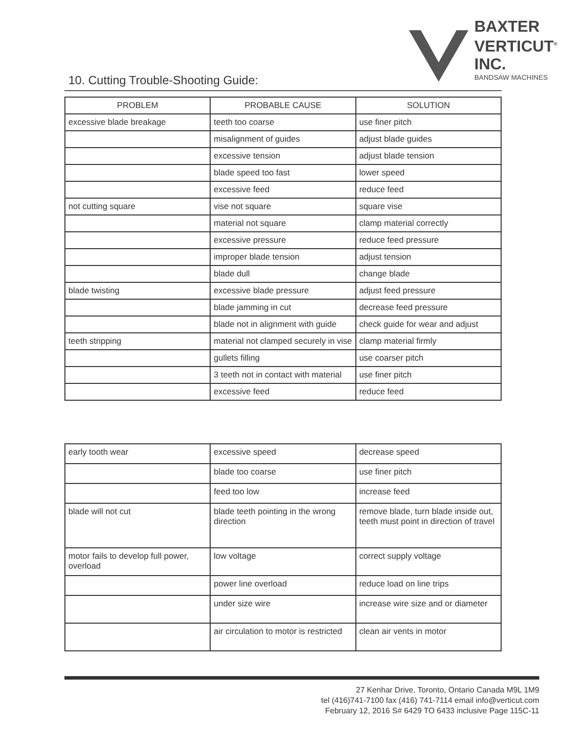BAXTER
VERTICUT<sup>®</sup>
INC.
BANDSAW MACHINES
10. Cutting Trouble-Shooting Guide:
| PROBLEM | PROBABLE CAUSE | SOLUTION |
| --- | --- | --- |
| excessive blade breakage | teeth too coarse | use finer pitch |
| | misalignment of guides | adjust blade guides |
| | excessive tension | adjust blade tension |
| | blade speed too fast | lower speed |
| | excessive feed | reduce feed |
| not cutting square | vise not square | square vise |
| | material not square | clamp material correctly |
| | excessive pressure | reduce feed pressure |
| | improper blade tension | adjust tension |
| | blade dull | change blade |
| blade twisting | excessive blade pressure | adjust feed pressure |
| | blade jamming in cut | decrease feed pressure |
| | blade not in alignment with guide | check guide for wear and adjust |
| teeth stripping | material not clamped securely in vise | clamp material firmly |
| | gullets filling | use coarser pitch |
| | 3 teeth not in contact with material | use finer pitch |
| | excessive feed | reduce feed |
| early tooth wear | excessive speed | decrease speed |
| | blade too coarse | use finer pitch |
| | feed too low | increase feed |
| blade will not cut | blade teeth pointing in the wrong direction | remove blade, turn blade inside out, teeth must point in direction of travel |
| motor fails to develop full power, overload | low voltage | correct supply voltage |
| | power line overload | reduce load on line trips |
| | under size wire | increase wire size and or diameter |
| | air circulation to motor is restricted | clean air vents in motor |
27 Kenhar Drive, Toronto, Ontario Canada M9L 1M9
tel (416)741-7100 fax (416) 741-7114 email info@verticut.com
February 12, 2016 S# 6429 TO 6433 inclusive Page 115C-11